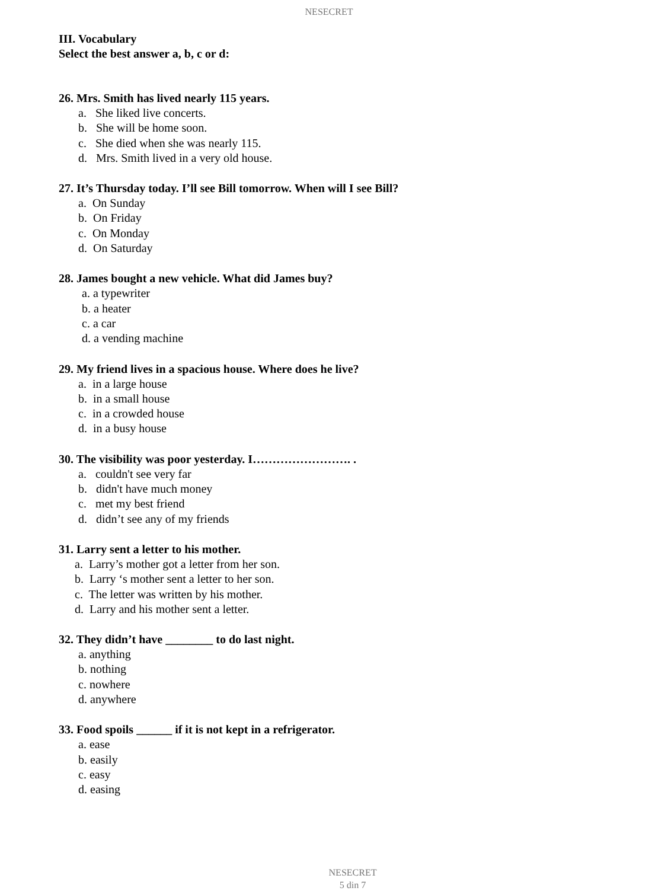NESECRET
III. Vocabulary
Select the best answer a, b, c or d:
26. Mrs. Smith has lived nearly 115 years.
a. She liked live concerts.
b. She will be home soon.
c. She died when she was nearly 115.
d. Mrs. Smith lived in a very old house.
27. It’s Thursday today. I’ll see Bill tomorrow. When will I see Bill?
a. On Sunday
b. On Friday
c. On Monday
d. On Saturday
28. James bought a new vehicle. What did James buy?
a. a typewriter
b. a heater
c. a car
d. a vending machine
29. My friend lives in a spacious house. Where does he live?
a. in a large house
b. in a small house
c. in a crowded house
d. in a busy house
30. The visibility was poor yesterday. I……………………. .
a. couldn't see very far
b. didn't have much money
c. met my best friend
d. didn’t see any of my friends
31. Larry sent a letter to his mother.
a. Larry’s mother got a letter from her son.
b. Larry ‘s mother sent a letter to her son.
c. The letter was written by his mother.
d. Larry and his mother sent a letter.
32. They didn’t have ________ to do last night.
a. anything
b. nothing
c. nowhere
d. anywhere
33. Food spoils ______ if it is not kept in a refrigerator.
a. ease
b. easily
c. easy
d. easing
NESECRET
5 din 7